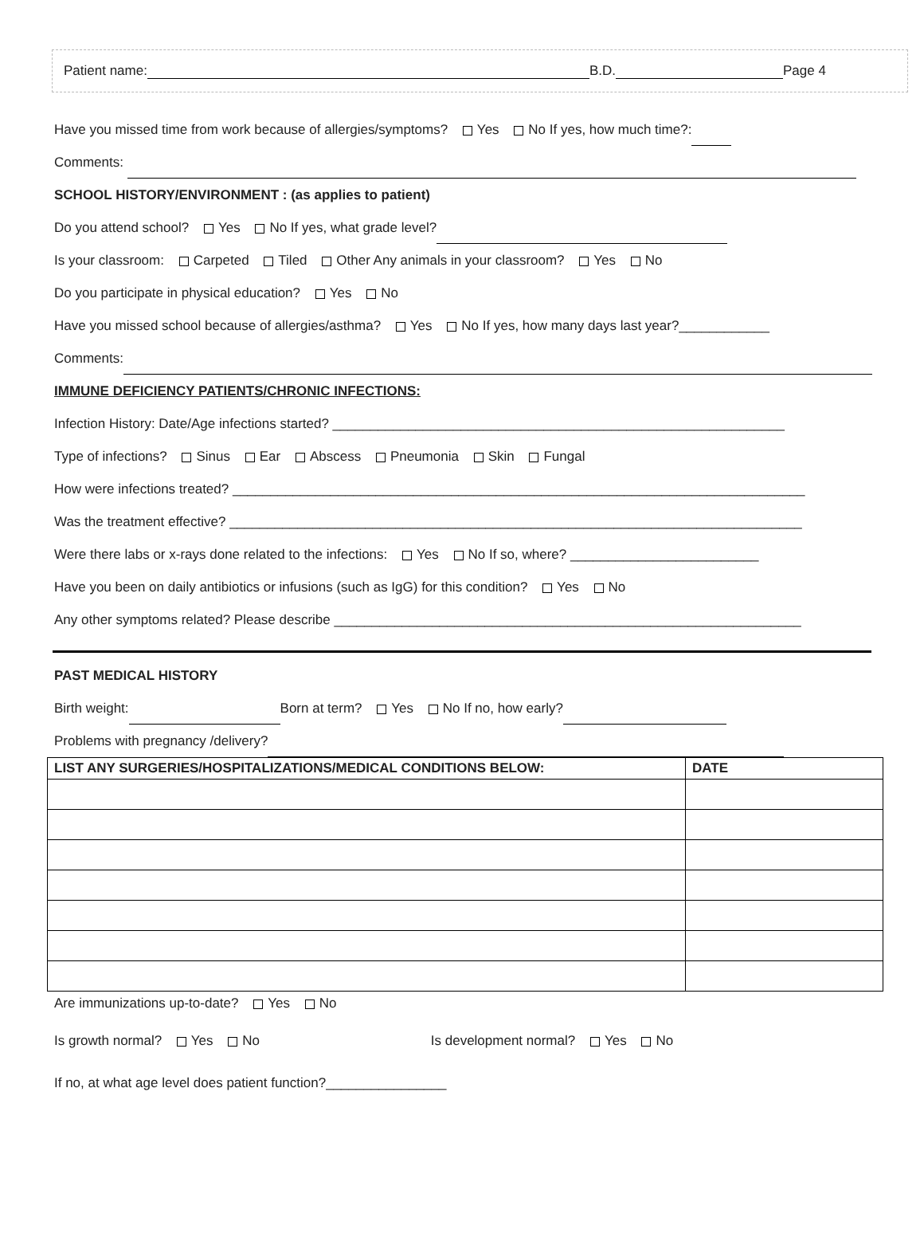Patient name: B.D. Page 4
Have you missed time from work because of allergies/symptoms? Yes No If yes, how much time?:
Comments:
SCHOOL HISTORY/ENVIRONMENT : (as applies to patient)
Do you attend school? Yes No If yes, what grade level?
Is your classroom: Carpeted Tiled Other Any animals in your classroom? Yes No
Do you participate in physical education? Yes No
Have you missed school because of allergies/asthma? Yes No If yes, how many days last year?____________
Comments:
IMMUNE DEFICIENCY PATIENTS/CHRONIC INFECTIONS:
Infection History: Date/Age infections started? ____________________________________________________________
Type of infections? Sinus Ear Abscess Pneumonia Skin Fungal
How were infections treated? ____________________________________________________________________________
Was the treatment effective? ____________________________________________________________________________
Were there labs or x-rays done related to the infections: Yes No If so, where? _________________________
Have you been on daily antibiotics or infusions (such as IgG) for this condition? Yes No
Any other symptoms related? Please describe ______________________________________________________________
PAST MEDICAL HISTORY
Birth weight: Born at term? Yes No If no, how early?
Problems with pregnancy /delivery?
| LIST ANY SURGERIES/HOSPITALIZATIONS/MEDICAL CONDITIONS BELOW: | DATE |
| --- | --- |
Are immunizations up-to-date? Yes No
Is growth normal? Yes No Is development normal? Yes No
If no, at what age level does patient function?________________